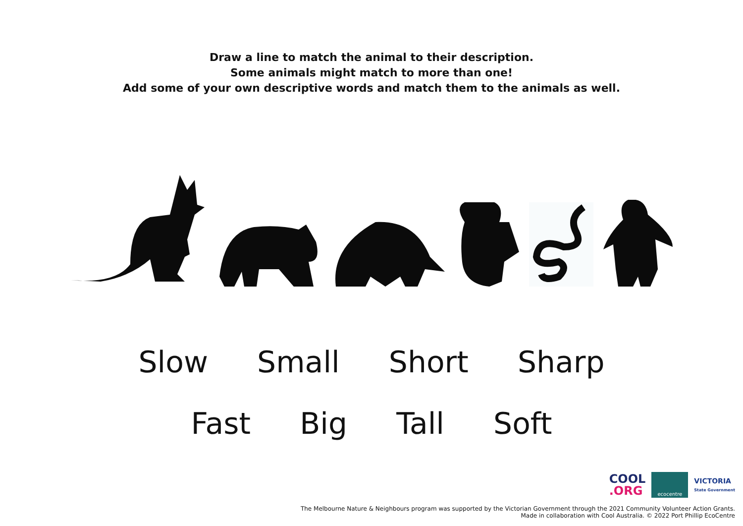Draw a line to match the animal to their description.
Some animals might match to more than one!
Add some of your own descriptive words and match them to the animals as well.
Slow Small Short Sharp
Fast Big Tall Soft
COOL
.ORG
ecocentre
VICTORIA
State Government
The Melbourne Nature & Neighbours program was supported by the Victorian Government through the 2021 Community Volunteer Action Grants.
Made in collaboration with Cool Australia. © 2022 Port Phillip EcoCentre